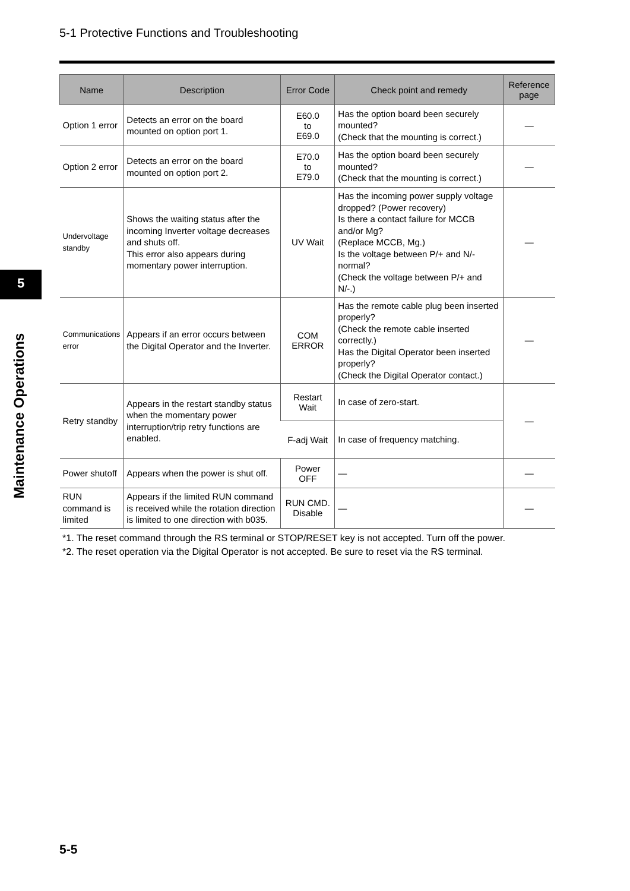5-1 Protective Functions and Troubleshooting
5
Maintenance Operations
| Name | Description | Error Code | Check point and remedy | Reference page |
| --- | --- | --- | --- | --- |
| Option 1 error | Detects an error on the board mounted on option port 1. | E60.0 to E69.0 | Has the option board been securely mounted? (Check that the mounting is correct.) | — |
| Option 2 error | Detects an error on the board mounted on option port 2. | E70.0 to E79.0 | Has the option board been securely mounted? (Check that the mounting is correct.) | — |
| Undervoltage standby | Shows the waiting status after the incoming Inverter voltage decreases and shuts off. This error also appears during momentary power interruption. | UV Wait | Has the incoming power supply voltage dropped? (Power recovery) Is there a contact failure for MCCB and/or Mg? (Replace MCCB, Mg.) Is the voltage between P/+ and N/- normal? (Check the voltage between P/+ and N/-.) | — |
| Communications error | Appears if an error occurs between the Digital Operator and the Inverter. | COM ERROR | Has the remote cable plug been inserted properly? (Check the remote cable inserted correctly.) Has the Digital Operator been inserted properly? (Check the Digital Operator contact.) | — |
| Retry standby | Appears in the restart standby status when the momentary power interruption/trip retry functions are enabled. | Restart Wait | In case of zero-start. | — |
| | | F-adj Wait | In case of frequency matching. | |
| Power shutoff | Appears when the power is shut off. | Power OFF | — | — |
| RUN command is limited | Appears if the limited RUN command is received while the rotation direction is limited to one direction with b035. | RUN CMD. Disable | — | — |
*1. The reset command through the RS terminal or STOP/RESET key is not accepted. Turn off the power.
*2. The reset operation via the Digital Operator is not accepted. Be sure to reset via the RS terminal.
5-5